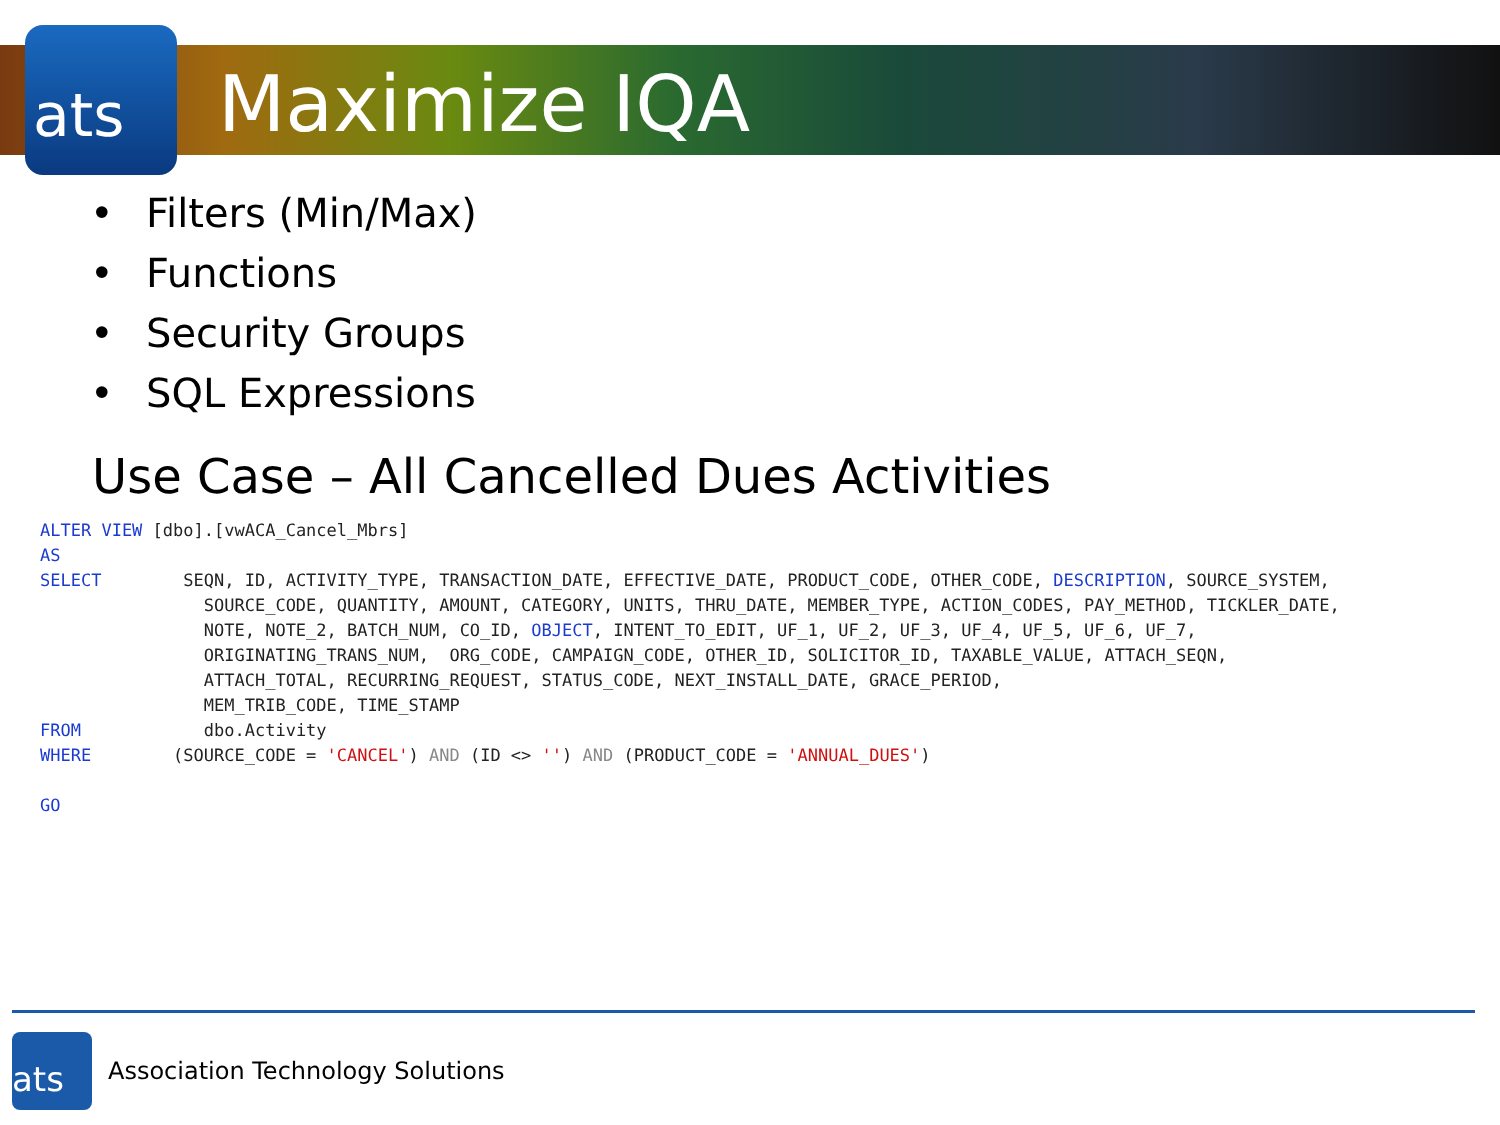ats
Maximize IQA
• Filters (Min/Max)
• Functions
• Security Groups
• SQL Expressions
Use Case – All Cancelled Dues Activities
ALTER VIEW [dbo].[vwACA_Cancel_Mbrs]
AS
SELECT        SEQN, ID, ACTIVITY_TYPE, TRANSACTION_DATE, EFFECTIVE_DATE, PRODUCT_CODE, OTHER_CODE, DESCRIPTION, SOURCE_SYSTEM,
                SOURCE_CODE, QUANTITY, AMOUNT, CATEGORY, UNITS, THRU_DATE, MEMBER_TYPE, ACTION_CODES, PAY_METHOD, TICKLER_DATE,
                NOTE, NOTE_2, BATCH_NUM, CO_ID, OBJECT, INTENT_TO_EDIT, UF_1, UF_2, UF_3, UF_4, UF_5, UF_6, UF_7,
                ORIGINATING_TRANS_NUM,  ORG_CODE, CAMPAIGN_CODE, OTHER_ID, SOLICITOR_ID, TAXABLE_VALUE, ATTACH_SEQN,
                ATTACH_TOTAL, RECURRING_REQUEST, STATUS_CODE, NEXT_INSTALL_DATE, GRACE_PERIOD,
                MEM_TRIB_CODE, TIME_STAMP
FROM            dbo.Activity
WHERE        (SOURCE_CODE = 'CANCEL') AND (ID <> '') AND (PRODUCT_CODE = 'ANNUAL_DUES')

GO
ats
Association Technology Solutions